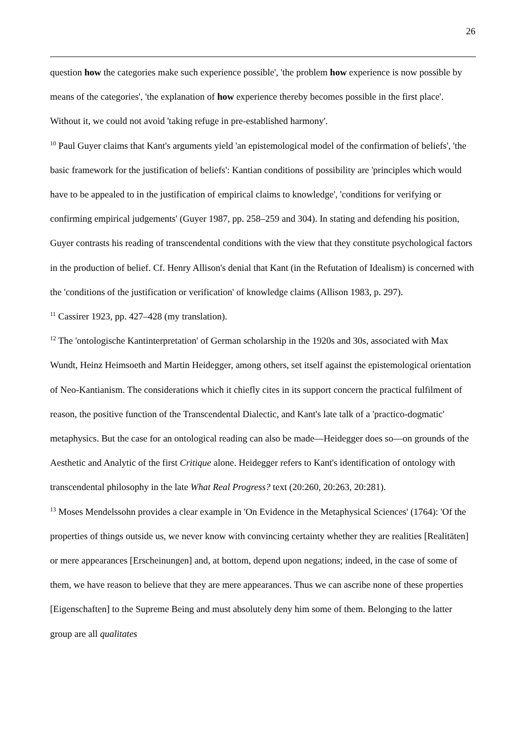26
question how the categories make such experience possible', 'the problem how experience is now possible by means of the categories', 'the explanation of how experience thereby becomes possible in the first place'. Without it, we could not avoid 'taking refuge in pre-established harmony'.
<sup>10</sup> Paul Guyer claims that Kant's arguments yield 'an epistemological model of the confirmation of beliefs', 'the basic framework for the justification of beliefs': Kantian conditions of possibility are 'principles which would have to be appealed to in the justification of empirical claims to knowledge', 'conditions for verifying or confirming empirical judgements' (Guyer 1987, pp. 258–259 and 304). In stating and defending his position, Guyer contrasts his reading of transcendental conditions with the view that they constitute psychological factors in the production of belief. Cf. Henry Allison's denial that Kant (in the Refutation of Idealism) is concerned with the 'conditions of the justification or verification' of knowledge claims (Allison 1983, p. 297).
<sup>11</sup> Cassirer 1923, pp. 427–428 (my translation).
<sup>12</sup> The 'ontologische Kantinterpretation' of German scholarship in the 1920s and 30s, associated with Max Wundt, Heinz Heimsoeth and Martin Heidegger, among others, set itself against the epistemological orientation of Neo-Kantianism. The considerations which it chiefly cites in its support concern the practical fulfilment of reason, the positive function of the Transcendental Dialectic, and Kant's late talk of a 'practico-dogmatic' metaphysics. But the case for an ontological reading can also be made—Heidegger does so—on grounds of the Aesthetic and Analytic of the first Critique alone. Heidegger refers to Kant's identification of ontology with transcendental philosophy in the late What Real Progress? text (20:260, 20:263, 20:281).
<sup>13</sup> Moses Mendelssohn provides a clear example in 'On Evidence in the Metaphysical Sciences' (1764): 'Of the properties of things outside us, we never know with convincing certainty whether they are realities [Realitäten] or mere appearances [Erscheinungen] and, at bottom, depend upon negations; indeed, in the case of some of them, we have reason to believe that they are mere appearances. Thus we can ascribe none of these properties [Eigenschaften] to the Supreme Being and must absolutely deny him some of them. Belonging to the latter group are all qualitates